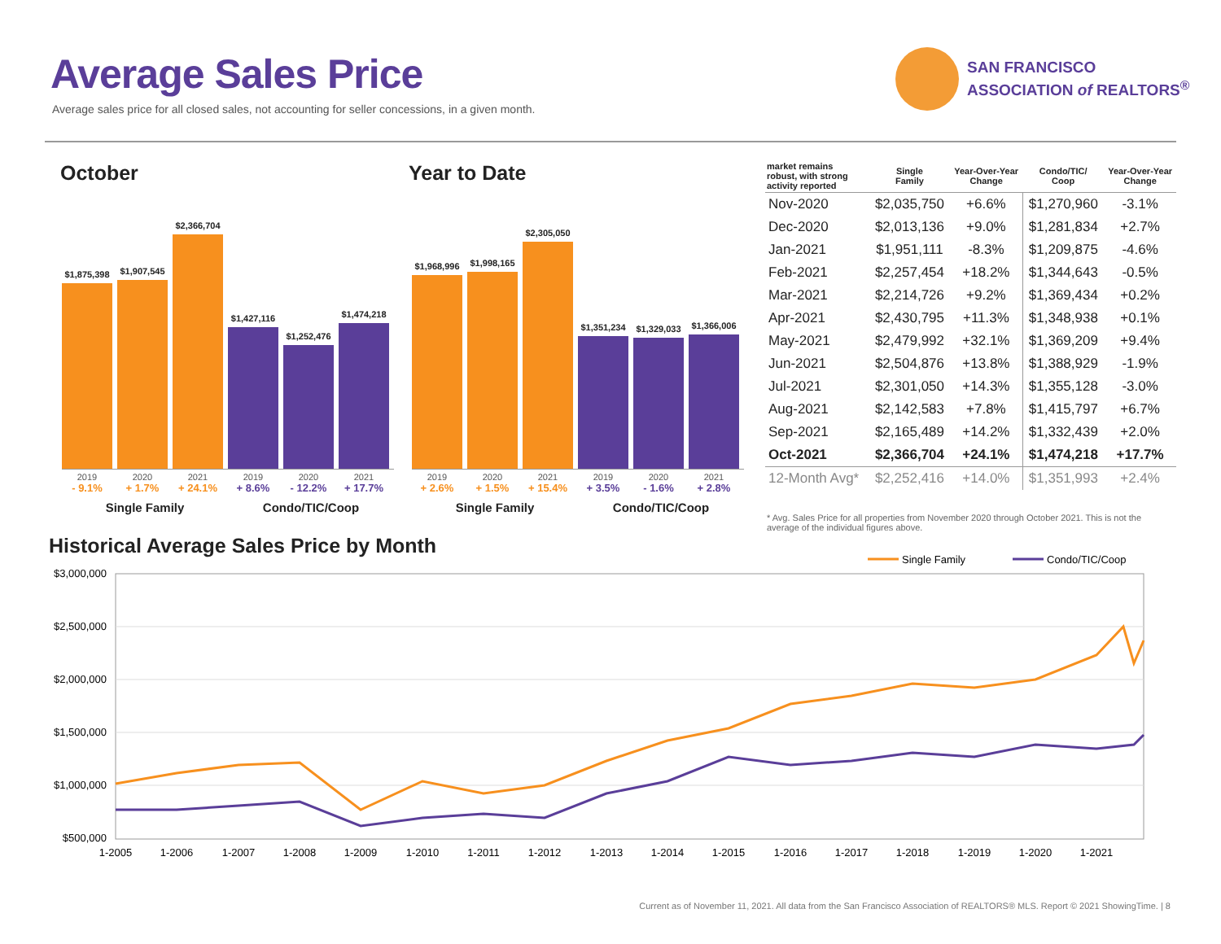Average Sales Price
Average sales price for all closed sales, not accounting for seller concessions, in a given month.
SAN FRANCISCO
ASSOCIATION of REALTORS<sup>®</sup>
October Year to Date
$1,875,398
$1,907,545
$2,366,704
$1,427,116
$1,252,476
$1,474,218
2019 2020 2021 2019 2020 2021
- 9.1% + 1.7% + 24.1% + 8.6% - 12.2% + 17.7%
Single Family Condo/TIC/Coop
$1,968,996
$1,998,165
$2,305,050
$1,351,234
$1,329,033
$1,366,006
2019 2020 2021 2019 2020 2021
+ 2.6% + 1.5% + 15.4% + 3.5% - 1.6% + 2.8%
Single Family Condo/TIC/Coop
| market remains robust, with strong activity reported | Single Family | Year-Over-Year Change | Condo/TIC/ Coop | Year-Over-Year Change |
| --- | --- | --- | --- | --- |
| Nov-2020 | $2,035,750 | +6.6% | $1,270,960 | -3.1% |
| Dec-2020 | $2,013,136 | +9.0% | $1,281,834 | +2.7% |
| Jan-2021 | $1,951,111 | -8.3% | $1,209,875 | -4.6% |
| Feb-2021 | $2,257,454 | +18.2% | $1,344,643 | -0.5% |
| Mar-2021 | $2,214,726 | +9.2% | $1,369,434 | +0.2% |
| Apr-2021 | $2,430,795 | +11.3% | $1,348,938 | +0.1% |
| May-2021 | $2,479,992 | +32.1% | $1,369,209 | +9.4% |
| Jun-2021 | $2,504,876 | +13.8% | $1,388,929 | -1.9% |
| Jul-2021 | $2,301,050 | +14.3% | $1,355,128 | -3.0% |
| Aug-2021 | $2,142,583 | +7.8% | $1,415,797 | +6.7% |
| Sep-2021 | $2,165,489 | +14.2% | $1,332,439 | +2.0% |
| Oct-2021 | $2,366,704 | +24.1% | $1,474,218 | +17.7% |
| 12-Month Avg* | $2,252,416 | +14.0% | $1,351,993 | +2.4% |
* Avg. Sales Price for all properties from November 2020 through October 2021. This is not the average of the individual figures above.
Historical Average Sales Price by Month
Single Family
Condo/TIC/Coop
$3,000,000
$2,500,000
$2,000,000
$1,500,000
$1,000,000
$500,000
1-2005
1-2006
1-2007
1-2008
1-2009
1-2010
1-2011
1-2012
1-2013
1-2014
1-2015
1-2016
1-2017
1-2018
1-2019
1-2020
1-2021
Current as of November 11, 2021. All data from the San Francisco Association of REALTORS® MLS. Report © 2021 ShowingTime. | 8